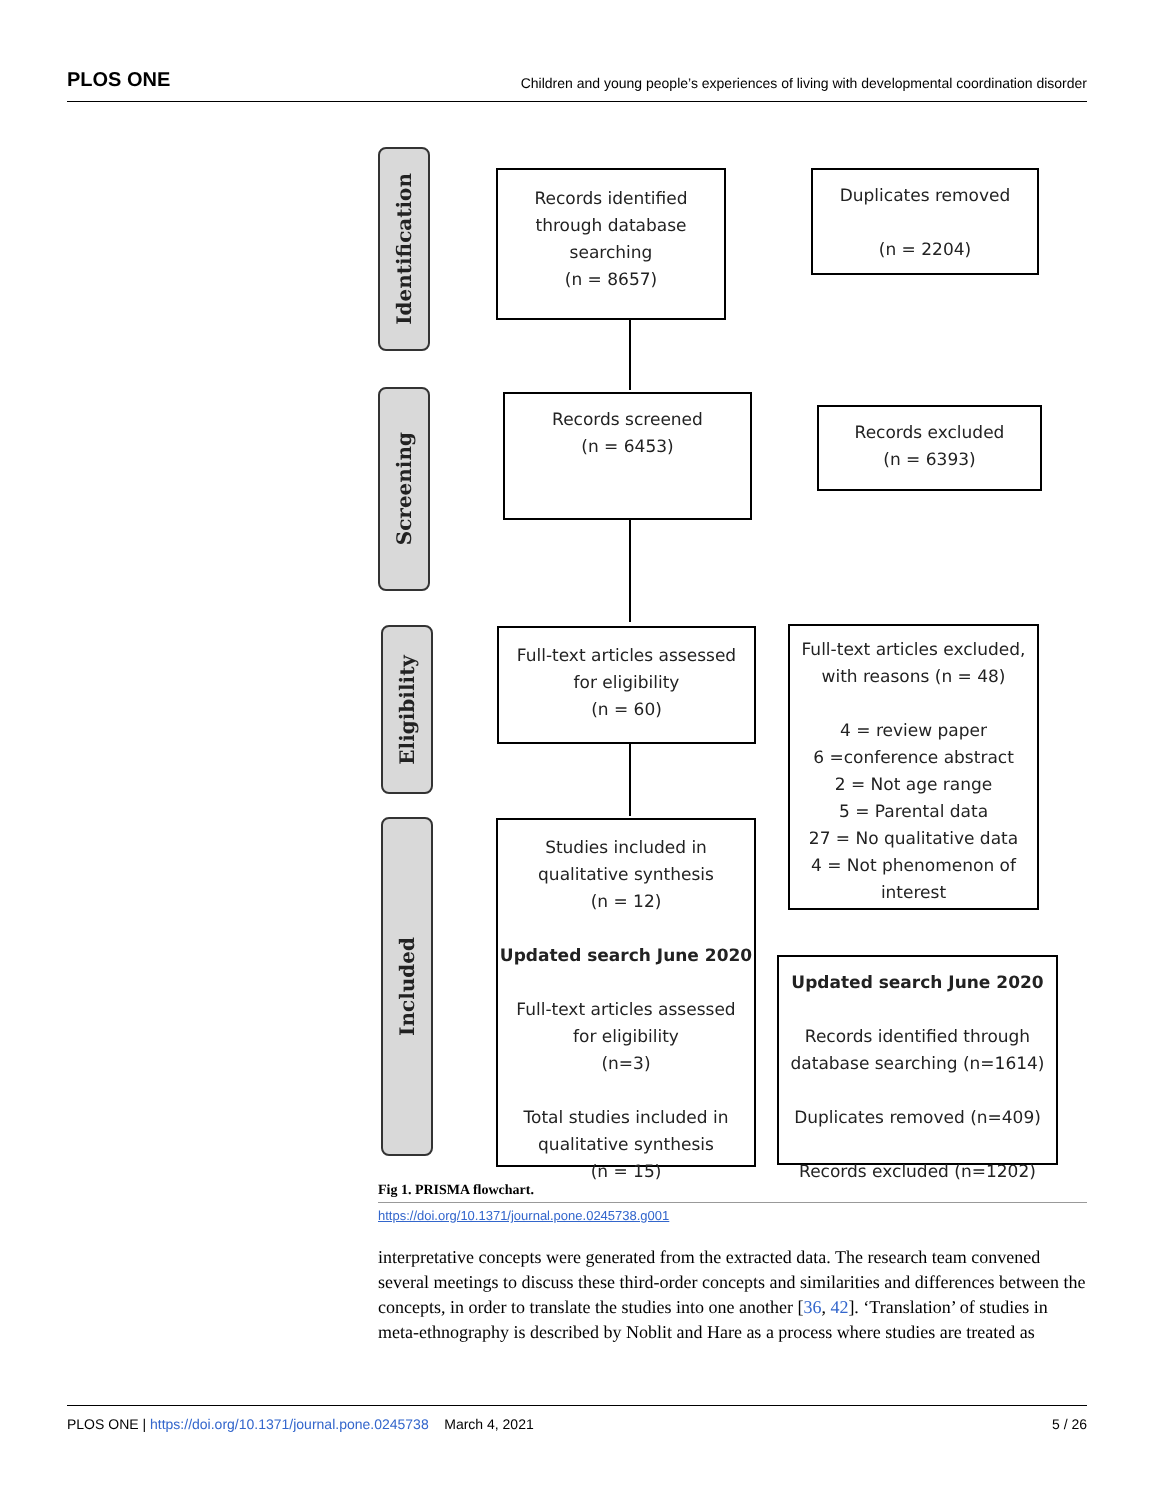PLOS ONE
Children and young people’s experiences of living with developmental coordination disorder
Identification
Screening
Eligibility
Included
Records identified
through database
searching
(n = 8657)
Duplicates removed
(n = 2204)
Records screened
(n = 6453)
Records excluded
(n = 6393)
Full-text articles assessed
for eligibility
(n = 60)
Full-text articles excluded,
with reasons (n = 48)
4 = review paper
6 =conference abstract
2 = Not age range
5 = Parental data
27 = No qualitative data
4 = Not phenomenon of
interest
Studies included in
qualitative synthesis
(n = 12)
Updated search June 2020
Full-text articles assessed
for eligibility
(n=3)
Total studies included in
qualitative synthesis
(n = 15)
Updated search June 2020
Records identified through
database searching (n=1614)
Duplicates removed (n=409)
Records excluded (n=1202)
Fig 1. PRISMA flowchart.
https://doi.org/10.1371/journal.pone.0245738.g001
interpretative concepts were generated from the extracted data. The research team convened several meetings to discuss these third-order concepts and similarities and differences between the concepts, in order to translate the studies into one another [36, 42]. ‘Translation’ of studies in meta-ethnography is described by Noblit and Hare as a process where studies are treated as
PLOS ONE | https://doi.org/10.1371/journal.pone.0245738 March 4, 2021
5 / 26